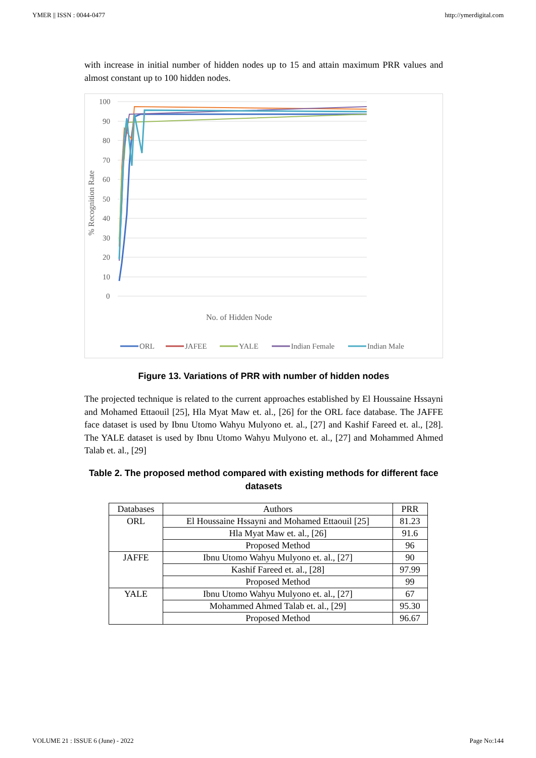YMER || ISSN : 0044-0477 http://ymerdigital.com
with increase in initial number of hidden nodes up to 15 and attain maximum PRR values and almost constant up to 100 hidden nodes.
100
90
80
70
60
50
40
30
20
10
0
% Recognition Rate
No. of Hidden Node
ORL
JAFEE
YALE
Indian Female
Indian Male
Figure 13. Variations of PRR with number of hidden nodes
The projected technique is related to the current approaches established by El Houssaine Hssayni and Mohamed Ettaouil [25], Hla Myat Maw et. al., [26] for the ORL face database. The JAFFE face dataset is used by Ibnu Utomo Wahyu Mulyono et. al., [27] and Kashif Fareed et. al., [28]. The YALE dataset is used by Ibnu Utomo Wahyu Mulyono et. al., [27] and Mohammed Ahmed Talab et. al., [29]
Table 2. The proposed method compared with existing methods for different face datasets
| Databases | Authors | PRR |
| --- | --- | --- |
| ORL | El Houssaine Hssayni and Mohamed Ettaouil [25] | 81.23 |
| | Hla Myat Maw et. al., [26] | 91.6 |
| | Proposed Method | 96 |
| JAFFE | Ibnu Utomo Wahyu Mulyono et. al., [27] | 90 |
| | Kashif Fareed et. al., [28] | 97.99 |
| | Proposed Method | 99 |
| YALE | Ibnu Utomo Wahyu Mulyono et. al., [27] | 67 |
| | Mohammed Ahmed Talab et. al., [29] | 95.30 |
| | Proposed Method | 96.67 |
VOLUME 21 : ISSUE 6 (June) - 2022 Page No:144